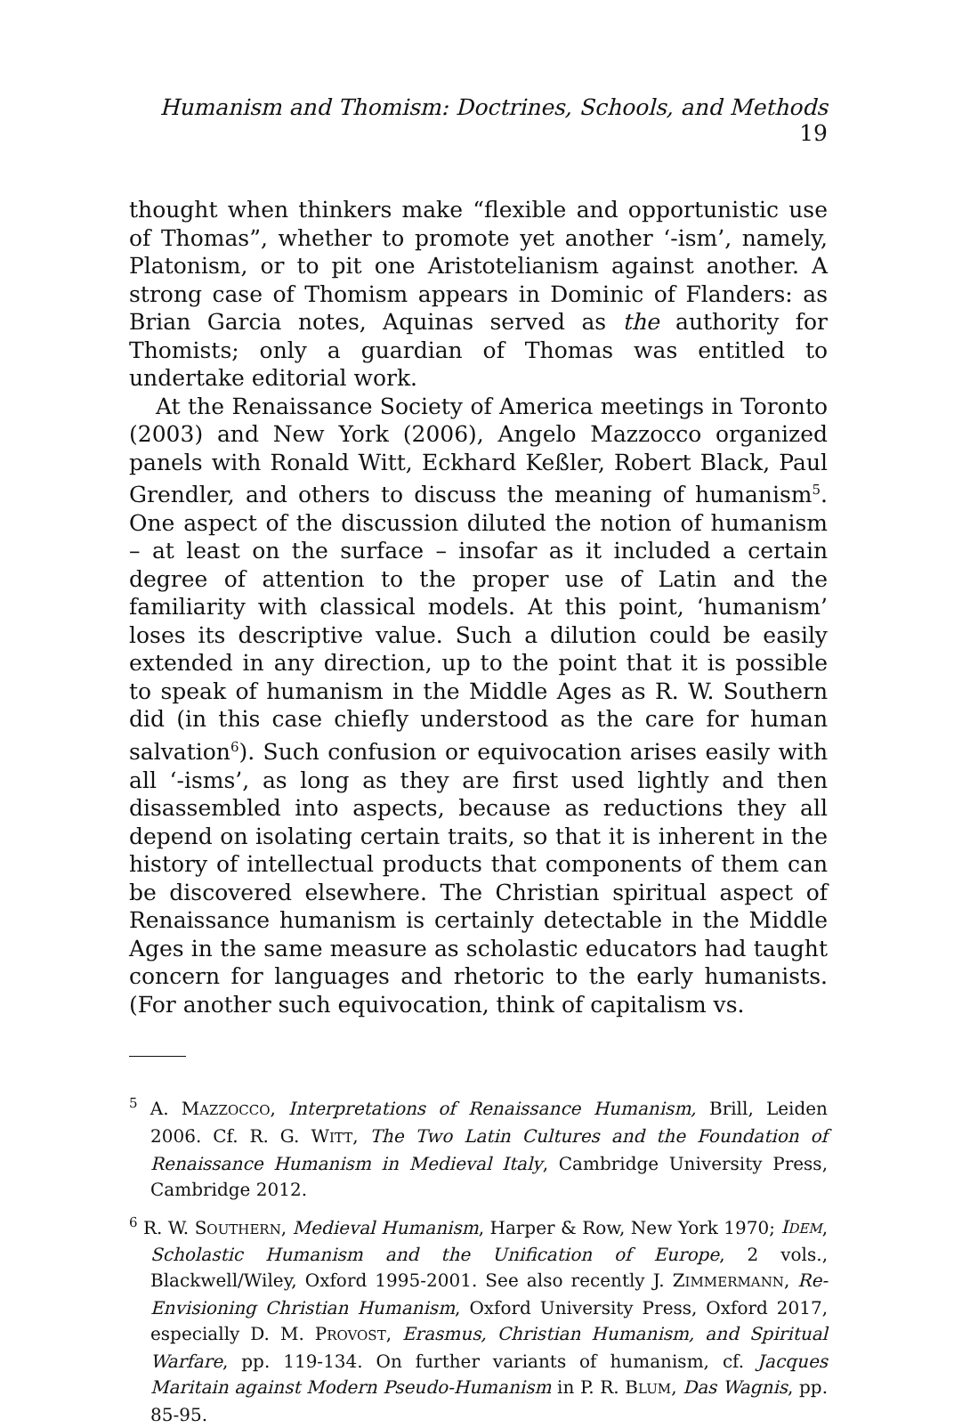Humanism and Thomism: Doctrines, Schools, and Methods 19
thought when thinkers make “flexible and opportunistic use of Thomas”, whether to promote yet another ‘-ism’, namely, Platonism, or to pit one Aristotelianism against another. A strong case of Thomism appears in Dominic of Flanders: as Brian Garcia notes, Aquinas served as the authority for Thomists; only a guardian of Thomas was entitled to undertake editorial work.
At the Renaissance Society of America meetings in Toronto (2003) and New York (2006), Angelo Mazzocco organized panels with Ronald Witt, Eckhard Keßler, Robert Black, Paul Grendler, and others to discuss the meaning of humanism<sup>5</sup>. One aspect of the discussion diluted the notion of humanism – at least on the surface – insofar as it included a certain degree of attention to the proper use of Latin and the familiarity with classical models. At this point, ‘humanism’ loses its descriptive value. Such a dilution could be easily extended in any direction, up to the point that it is possible to speak of humanism in the Middle Ages as R. W. Southern did (in this case chiefly understood as the care for human salvation<sup>6</sup>). Such confusion or equivocation arises easily with all ‘-isms’, as long as they are first used lightly and then disassembled into aspects, because as reductions they all depend on isolating certain traits, so that it is inherent in the history of intellectual products that components of them can be discovered elsewhere. The Christian spiritual aspect of Renaissance humanism is certainly detectable in the Middle Ages in the same measure as scholastic educators had taught concern for languages and rhetoric to the early humanists. (For another such equivocation, think of capitalism vs.
<sup>5</sup> A. MAZZOCCO, Interpretations of Renaissance Humanism, Brill, Leiden 2006. Cf. R. G. WITT, The Two Latin Cultures and the Foundation of Renaissance Humanism in Medieval Italy, Cambridge University Press, Cambridge 2012.
<sup>6</sup> R. W. SOUTHERN, Medieval Humanism, Harper & Row, New York 1970; IDEM, Scholastic Humanism and the Unification of Europe, 2 vols., Blackwell/Wiley, Oxford 1995-2001. See also recently J. ZIMMERMANN, Re-Envisioning Christian Humanism, Oxford University Press, Oxford 2017, especially D. M. PROVOST, Erasmus, Christian Humanism, and Spiritual Warfare, pp. 119-134. On further variants of humanism, cf. Jacques Maritain against Modern Pseudo-Humanism in P. R. BLUM, Das Wagnis, pp. 85-95.